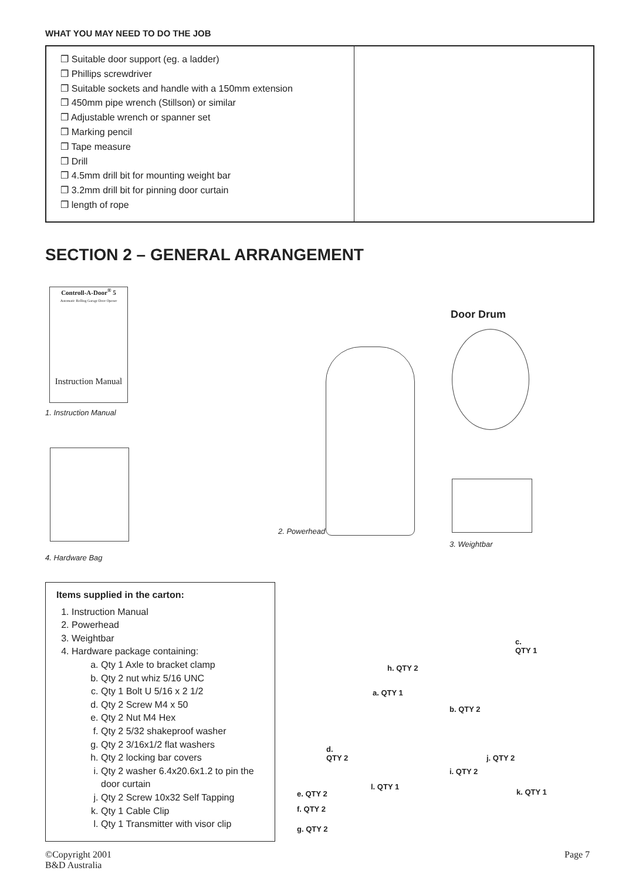WHAT YOU MAY NEED TO DO THE JOB
❒ Suitable door support (eg. a ladder)
❒ Phillips screwdriver
❒ Suitable sockets and handle with a 150mm extension
❒ 450mm pipe wrench (Stillson) or similar
❒ Adjustable wrench or spanner set
❒ Marking pencil
❒ Tape measure
❒ Drill
❒ 4.5mm drill bit for mounting weight bar
❒ 3.2mm drill bit for pinning door curtain
❒ length of rope
SECTION 2 – GENERAL ARRANGEMENT
Controll-A-Door<sup>®</sup> 5
Automatic Rolling Garage Door Opener
Instruction Manual
1. Instruction Manual
4. Hardware Bag
2. Powerhead
Door Drum
3. Weightbar
Items supplied in the carton:
1. Instruction Manual
2. Powerhead
3. Weightbar
4. Hardware package containing:
a. Qty 1 Axle to bracket clamp
b. Qty 2 nut whiz 5/16 UNC
c. Qty 1 Bolt U 5/16 x 2 1/2
d. Qty 2 Screw M4 x 50
e. Qty 2 Nut M4 Hex
f. Qty 2 5/32 shakeproof washer
g. Qty 2 3/16x1/2 flat washers
h. Qty 2 locking bar covers
i. Qty 2 washer 6.4x20.6x1.2 to pin the door curtain
j. Qty 2 Screw 10x32 Self Tapping
k. Qty 1 Cable Clip
l. Qty 1 Transmitter with visor clip
h. QTY 2
a. QTY 1
c.
QTY 1
b. QTY 2
d.
QTY 2
j. QTY 2
i. QTY 2
l. QTY 1
k. QTY 1
e. QTY 2
f. QTY 2
g. QTY 2
©Copyright 2001
B&D Australia
Page 7